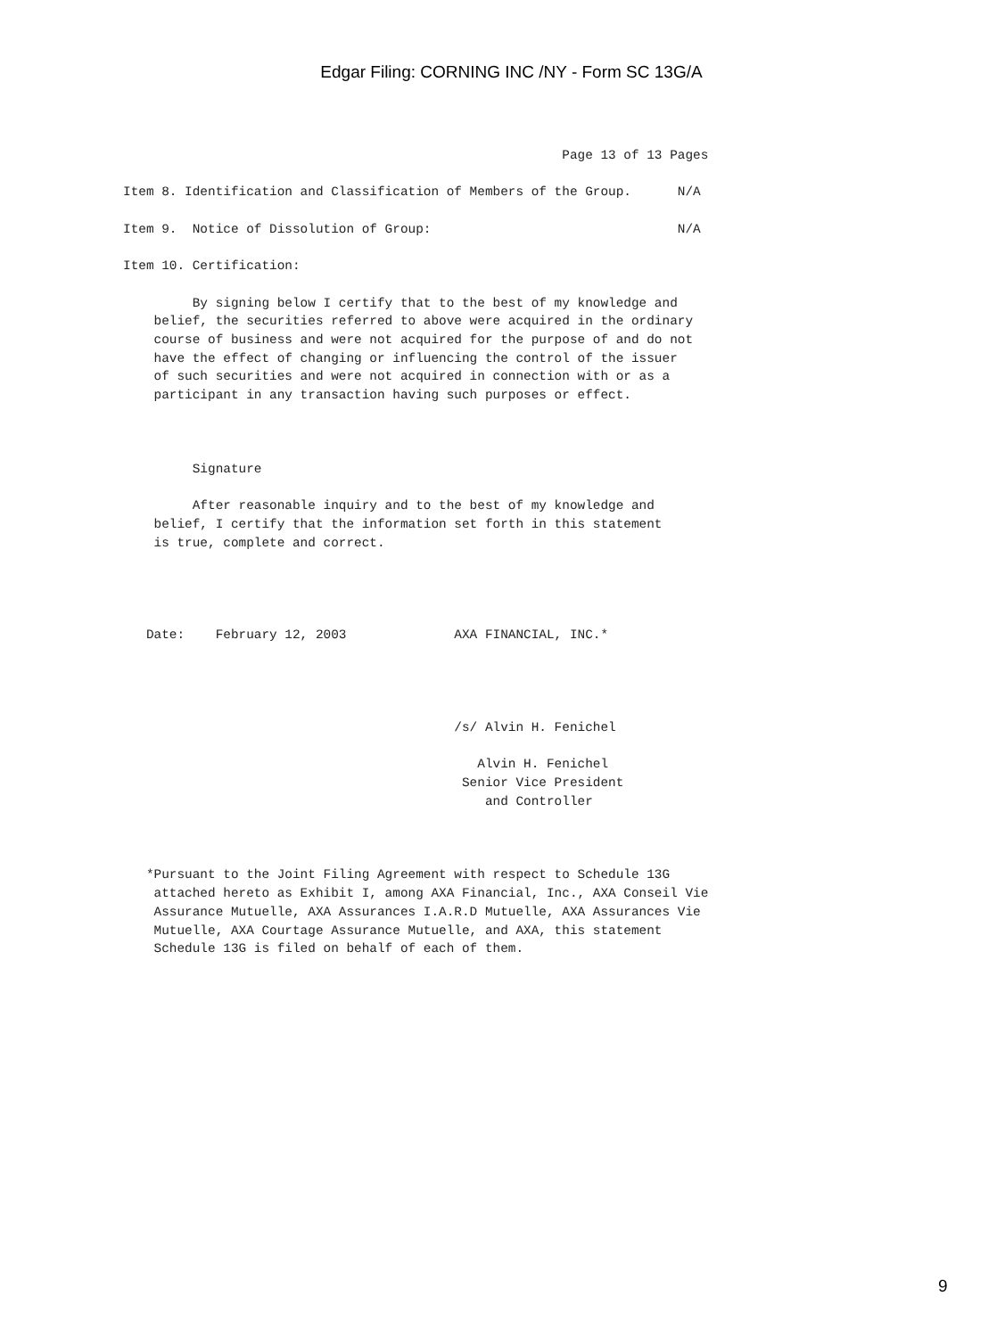Edgar Filing: CORNING INC /NY - Form SC 13G/A
                                                         Page 13 of 13 Pages

Item 8. Identification and Classification of Members of the Group.      N/A

Item 9.  Notice of Dissolution of Group:                                N/A

Item 10. Certification:

         By signing below I certify that to the best of my knowledge and
    belief, the securities referred to above were acquired in the ordinary
    course of business and were not acquired for the purpose of and do not
    have the effect of changing or influencing the control of the issuer
    of such securities and were not acquired in connection with or as a
    participant in any transaction having such purposes or effect.



         Signature

         After reasonable inquiry and to the best of my knowledge and
    belief, I certify that the information set forth in this statement
    is true, complete and correct.




   Date:    February 12, 2003              AXA FINANCIAL, INC.*




                                           /s/ Alvin H. Fenichel

                                              Alvin H. Fenichel
                                            Senior Vice President
                                               and Controller



   *Pursuant to the Joint Filing Agreement with respect to Schedule 13G
    attached hereto as Exhibit I, among AXA Financial, Inc., AXA Conseil Vie
    Assurance Mutuelle, AXA Assurances I.A.R.D Mutuelle, AXA Assurances Vie
    Mutuelle, AXA Courtage Assurance Mutuelle, and AXA, this statement
    Schedule 13G is filed on behalf of each of them.
9